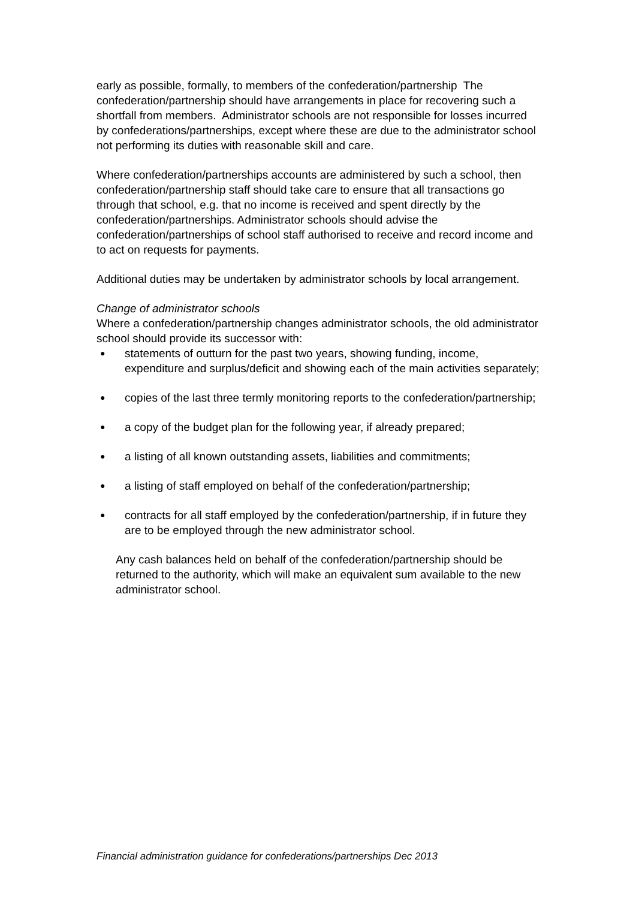early as possible, formally, to members of the confederation/partnership The confederation/partnership should have arrangements in place for recovering such a shortfall from members. Administrator schools are not responsible for losses incurred by confederations/partnerships, except where these are due to the administrator school not performing its duties with reasonable skill and care.
Where confederation/partnerships accounts are administered by such a school, then confederation/partnership staff should take care to ensure that all transactions go through that school, e.g. that no income is received and spent directly by the confederation/partnerships. Administrator schools should advise the confederation/partnerships of school staff authorised to receive and record income and to act on requests for payments.
Additional duties may be undertaken by administrator schools by local arrangement.
Change of administrator schools
Where a confederation/partnership changes administrator schools, the old administrator school should provide its successor with:
● statements of outturn for the past two years, showing funding, income, expenditure and surplus/deficit and showing each of the main activities separately;
● copies of the last three termly monitoring reports to the confederation/partnership;
● a copy of the budget plan for the following year, if already prepared;
● a listing of all known outstanding assets, liabilities and commitments;
● a listing of staff employed on behalf of the confederation/partnership;
● contracts for all staff employed by the confederation/partnership, if in future they are to be employed through the new administrator school.
Any cash balances held on behalf of the confederation/partnership should be returned to the authority, which will make an equivalent sum available to the new administrator school.
Financial administration guidance for confederations/partnerships Dec 2013